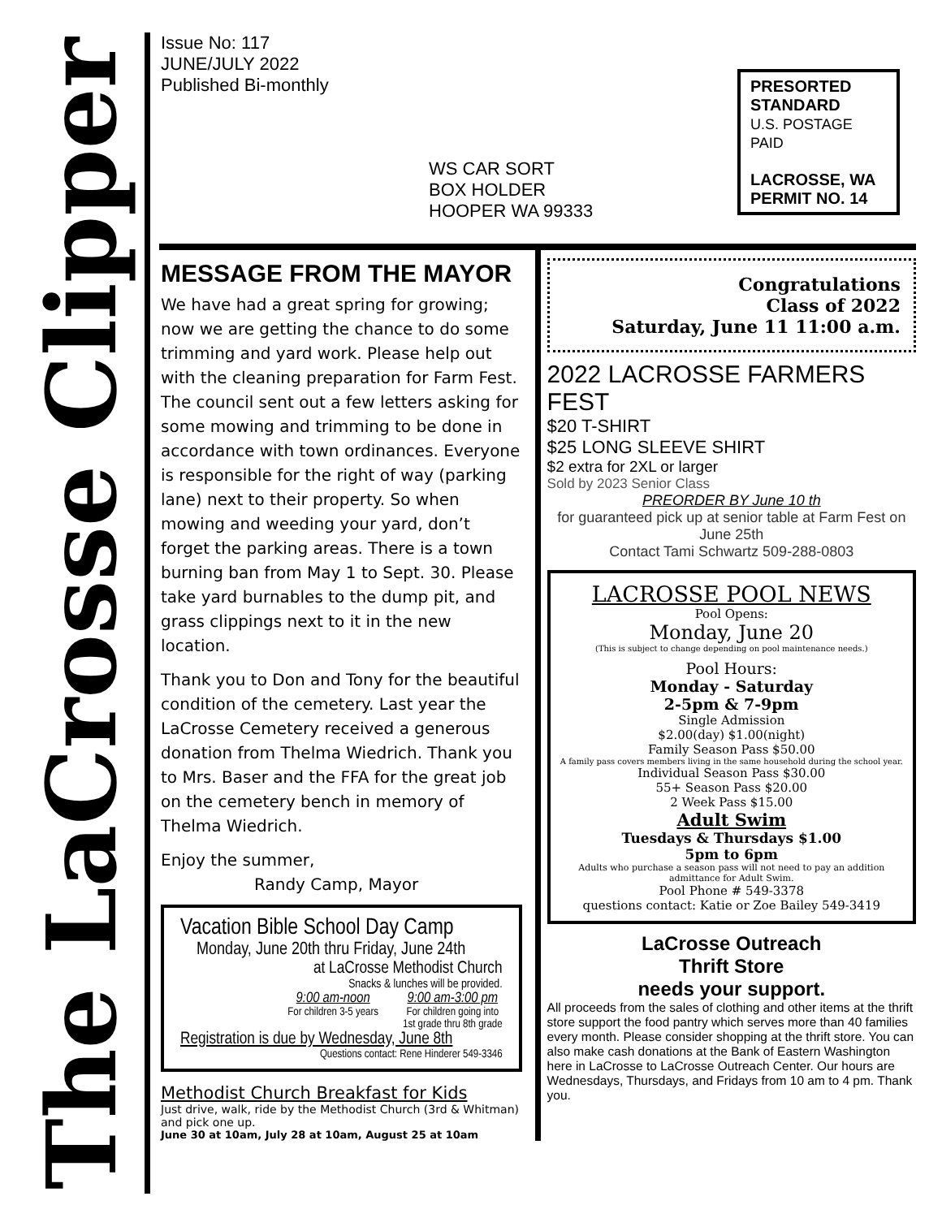The LaCrosse Clipper
Issue No: 117
JUNE/JULY 2022
Published Bi-monthly
WS CAR SORT
BOX HOLDER
HOOPER WA 99333
PRESORTED
STANDARD
U.S. POSTAGE PAID
LACROSSE, WA
PERMIT NO. 14
MESSAGE FROM THE MAYOR
We have had a great spring for growing; now we are getting the chance to do some trimming and yard work. Please help out with the cleaning preparation for Farm Fest. The council sent out a few letters asking for some mowing and trimming to be done in accordance with town ordinances. Everyone is responsible for the right of way (parking lane) next to their property. So when mowing and weeding your yard, don’t forget the parking areas. There is a town burning ban from May 1 to Sept. 30. Please take yard burnables to the dump pit, and grass clippings next to it in the new location.
Thank you to Don and Tony for the beautiful condition of the cemetery. Last year the LaCrosse Cemetery received a generous donation from Thelma Wiedrich. Thank you to Mrs. Baser and the FFA for the great job on the cemetery bench in memory of Thelma Wiedrich.
Enjoy the summer,
Randy Camp, Mayor
Vacation Bible School Day Camp
Monday, June 20th thru Friday, June 24th
at LaCrosse Methodist Church
Snacks & lunches will be provided.
9:00 am-noon
For children 3-5 years
9:00 am-3:00 pm
For children going into
1st grade thru 8th grade
Registration is due by Wednesday, June 8th
Questions contact: Rene Hinderer 549-3346
Methodist Church Breakfast for Kids
Just drive, walk, ride by the Methodist Church (3rd & Whitman) and pick one up.
June 30 at 10am, July 28 at 10am, August 25 at 10am
Congratulations
Class of 2022
Saturday, June 11 11:00 a.m.
2022 LACROSSE FARMERS FEST
$20 T-SHIRT
$25 LONG SLEEVE SHIRT
$2 extra for 2XL or larger
Sold by 2023 Senior Class
PREORDER BY June 10 th
for guaranteed pick up at senior table at Farm Fest on June 25th
Contact Tami Schwartz 509-288-0803
LACROSSE POOL NEWS
Pool Opens:
Monday, June 20
(This is subject to change depending on pool maintenance needs.)
Pool Hours:
Monday - Saturday
2-5pm & 7-9pm
Single Admission
$2.00(day) $1.00(night)
Family Season Pass $50.00
A family pass covers members living in the same household during the school year.
Individual Season Pass $30.00
55+ Season Pass $20.00
2 Week Pass $15.00
Adult Swim
Tuesdays & Thursdays $1.00
5pm to 6pm
Adults who purchase a season pass will not need to pay an addition admittance for Adult Swim.
Pool Phone # 549-3378
questions contact: Katie or Zoe Bailey 549-3419
LaCrosse Outreach
Thrift Store
needs your support.
All proceeds from the sales of clothing and other items at the thrift store support the food pantry which serves more than 40 families every month. Please consider shopping at the thrift store. You can also make cash donations at the Bank of Eastern Washington here in LaCrosse to LaCrosse Outreach Center. Our hours are Wednesdays, Thursdays, and Fridays from 10 am to 4 pm. Thank you.